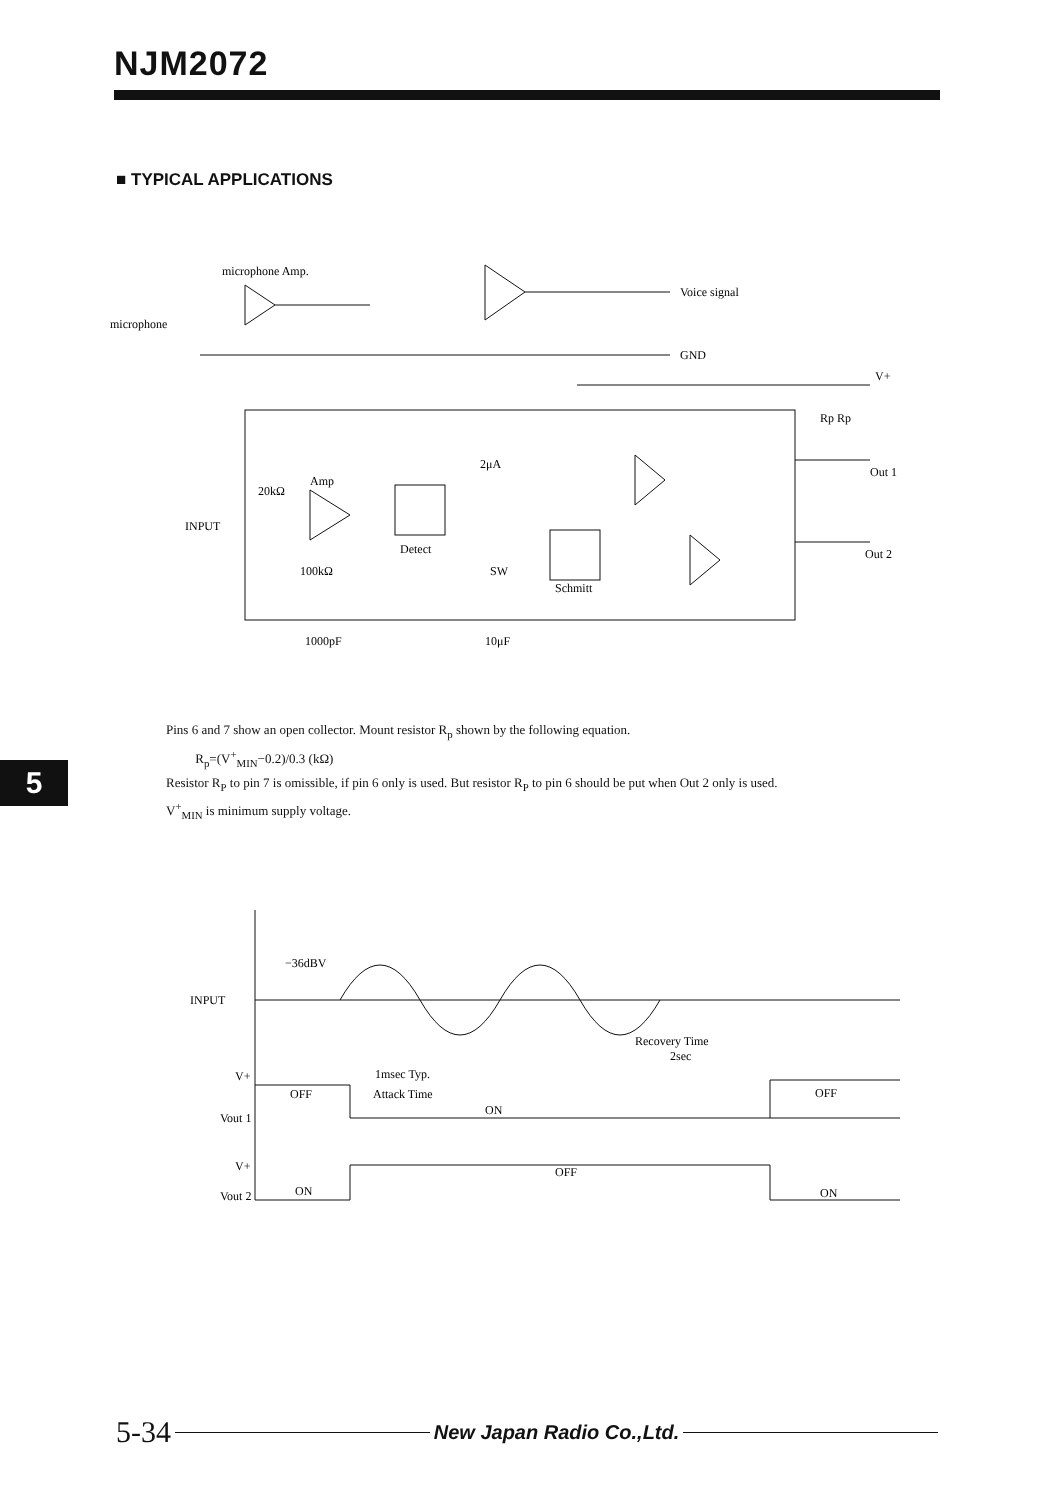NJM2072
■ TYPICAL APPLICATIONS
microphone Amp.
microphone
Voice signal
GND
V+
Rp Rp
Out 1
Out 2
Amp
20kΩ
INPUT
100kΩ
Detect
SW
Schmitt
2μA
1000pF
10μF
Pins 6 and 7 show an open collector. Mount resistor R<sub>p</sub> shown by the following equation.
R<sub>p</sub>=(V<sup>+</sup><sub>MIN</sub>−0.2)/0.3 (kΩ)
Resistor R<sub>P</sub> to pin 7 is omissible, if pin 6 only is used. But resistor R<sub>P</sub> to pin 6 should be put when Out 2 only is used.
V<sup>+</sup><sub>MIN</sub> is minimum supply voltage.
5
−36dBV
INPUT
Recovery Time
2sec
1msec Typ.
Attack Time
V+
OFF
Vout 1
ON
OFF
V+
OFF
Vout 2
ON
ON
5-34 New Japan Radio Co.,Ltd.